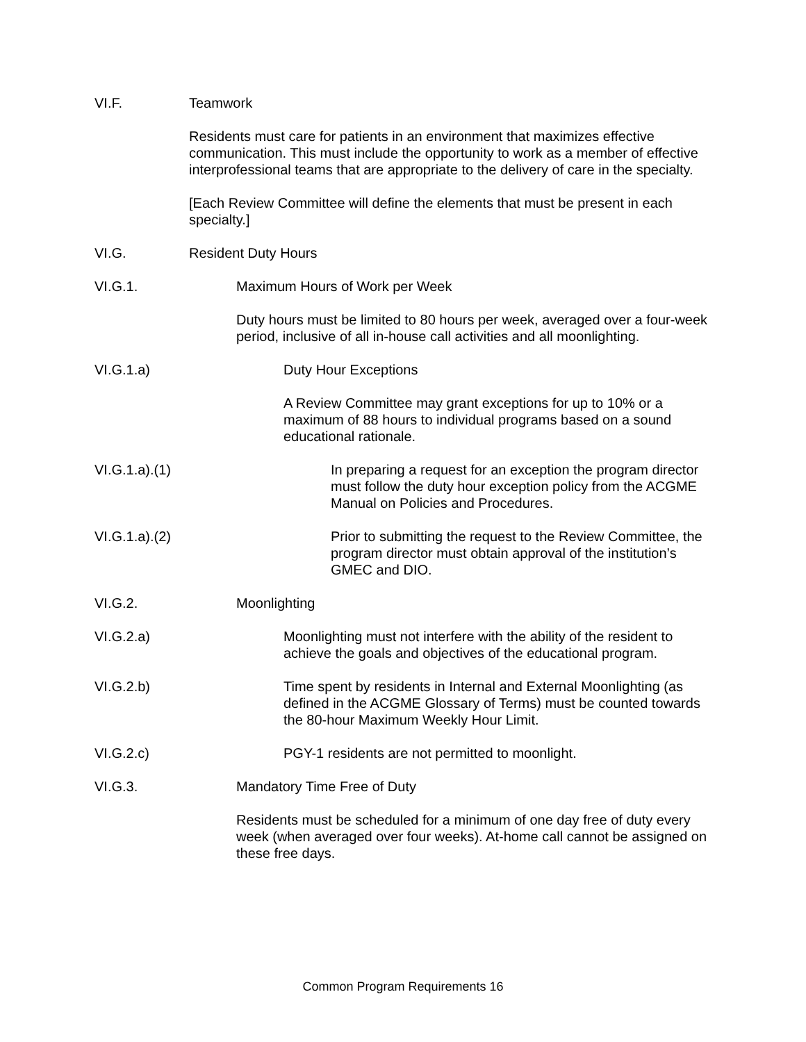VI.F. Teamwork
Residents must care for patients in an environment that maximizes effective communication. This must include the opportunity to work as a member of effective interprofessional teams that are appropriate to the delivery of care in the specialty.
[Each Review Committee will define the elements that must be present in each specialty.]
VI.G. Resident Duty Hours
VI.G.1. Maximum Hours of Work per Week
Duty hours must be limited to 80 hours per week, averaged over a four-week period, inclusive of all in-house call activities and all moonlighting.
VI.G.1.a) Duty Hour Exceptions
A Review Committee may grant exceptions for up to 10% or a maximum of 88 hours to individual programs based on a sound educational rationale.
VI.G.1.a).(1)
In preparing a request for an exception the program director must follow the duty hour exception policy from the ACGME Manual on Policies and Procedures.
VI.G.1.a).(2)
Prior to submitting the request to the Review Committee, the program director must obtain approval of the institution’s GMEC and DIO.
VI.G.2. Moonlighting
VI.G.2.a) Moonlighting must not interfere with the ability of the resident to achieve the goals and objectives of the educational program.
VI.G.2.b) Time spent by residents in Internal and External Moonlighting (as defined in the ACGME Glossary of Terms) must be counted towards the 80-hour Maximum Weekly Hour Limit.
VI.G.2.c) PGY-1 residents are not permitted to moonlight.
VI.G.3. Mandatory Time Free of Duty
Residents must be scheduled for a minimum of one day free of duty every week (when averaged over four weeks). At-home call cannot be assigned on these free days.
Common Program Requirements 16